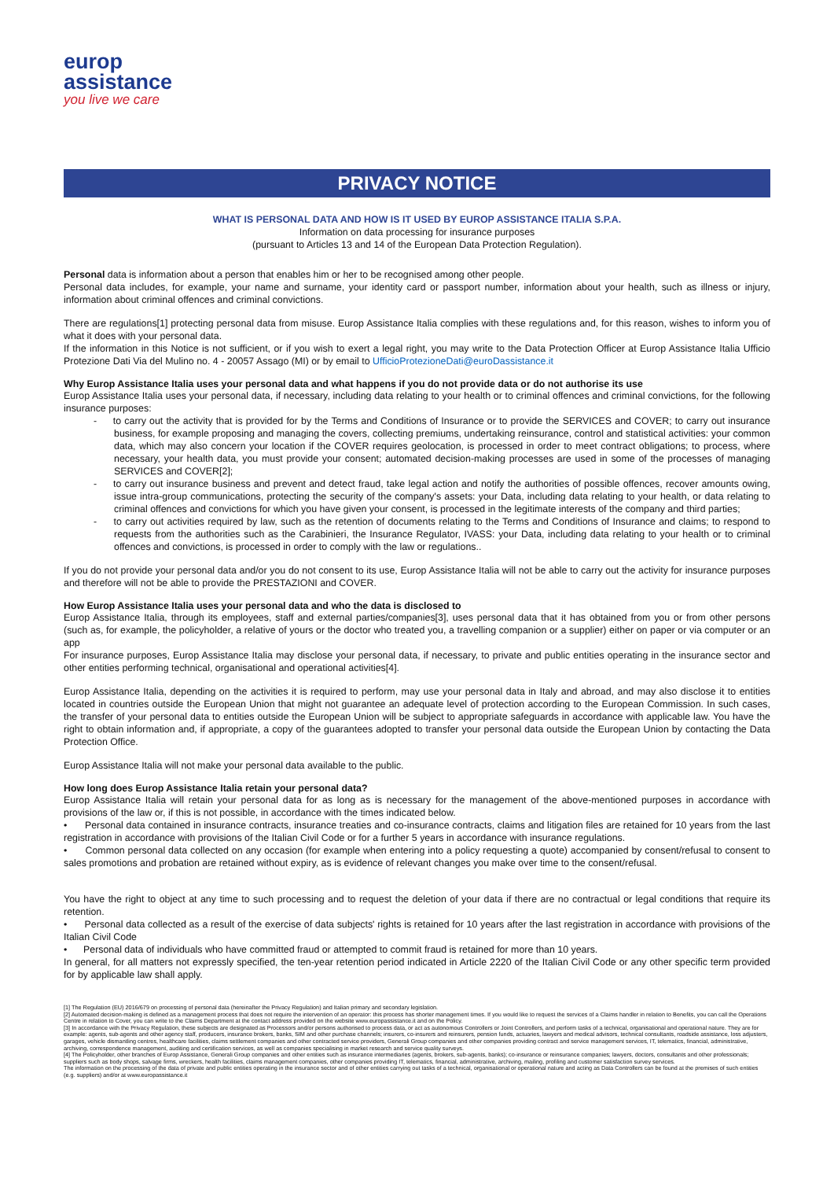europ
assistance
you live we care
PRIVACY NOTICE
WHAT IS PERSONAL DATA AND HOW IS IT USED BY EUROP ASSISTANCE ITALIA S.P.A.
Information on data processing for insurance purposes
(pursuant to Articles 13 and 14 of the European Data Protection Regulation).
Personal data is information about a person that enables him or her to be recognised among other people.
Personal data includes, for example, your name and surname, your identity card or passport number, information about your health, such as illness or injury, information about criminal offences and criminal convictions.
There are regulations[1] protecting personal data from misuse. Europ Assistance Italia complies with these regulations and, for this reason, wishes to inform you of what it does with your personal data.
If the information in this Notice is not sufficient, or if you wish to exert a legal right, you may write to the Data Protection Officer at Europ Assistance Italia Ufficio Protezione Dati Via del Mulino no. 4 - 20057 Assago (MI) or by email to UfficioProtezioneDati@euroDassistance.it
Why Europ Assistance Italia uses your personal data and what happens if you do not provide data or do not authorise its use
Europ Assistance Italia uses your personal data, if necessary, including data relating to your health or to criminal offences and criminal convictions, for the following insurance purposes:
- to carry out the activity that is provided for by the Terms and Conditions of Insurance or to provide the SERVICES and COVER; to carry out insurance business, for example proposing and managing the covers, collecting premiums, undertaking reinsurance, control and statistical activities: your common data, which may also concern your location if the COVER requires geolocation, is processed in order to meet contract obligations; to process, where necessary, your health data, you must provide your consent; automated decision-making processes are used in some of the processes of managing SERVICES and COVER[2];
- to carry out insurance business and prevent and detect fraud, take legal action and notify the authorities of possible offences, recover amounts owing, issue intra-group communications, protecting the security of the company's assets: your Data, including data relating to your health, or data relating to criminal offences and convictions for which you have given your consent, is processed in the legitimate interests of the company and third parties;
- to carry out activities required by law, such as the retention of documents relating to the Terms and Conditions of Insurance and claims; to respond to requests from the authorities such as the Carabinieri, the Insurance Regulator, IVASS: your Data, including data relating to your health or to criminal offences and convictions, is processed in order to comply with the law or regulations..
If you do not provide your personal data and/or you do not consent to its use, Europ Assistance Italia will not be able to carry out the activity for insurance purposes and therefore will not be able to provide the PRESTAZIONI and COVER.
How Europ Assistance Italia uses your personal data and who the data is disclosed to
Europ Assistance Italia, through its employees, staff and external parties/companies[3], uses personal data that it has obtained from you or from other persons (such as, for example, the policyholder, a relative of yours or the doctor who treated you, a travelling companion or a supplier) either on paper or via computer or an app
For insurance purposes, Europ Assistance Italia may disclose your personal data, if necessary, to private and public entities operating in the insurance sector and other entities performing technical, organisational and operational activities[4].
Europ Assistance Italia, depending on the activities it is required to perform, may use your personal data in Italy and abroad, and may also disclose it to entities located in countries outside the European Union that might not guarantee an adequate level of protection according to the European Commission. In such cases, the transfer of your personal data to entities outside the European Union will be subject to appropriate safeguards in accordance with applicable law. You have the right to obtain information and, if appropriate, a copy of the guarantees adopted to transfer your personal data outside the European Union by contacting the Data Protection Office.
Europ Assistance Italia will not make your personal data available to the public.
How long does Europ Assistance Italia retain your personal data?
Europ Assistance Italia will retain your personal data for as long as is necessary for the management of the above-mentioned purposes in accordance with provisions of the law or, if this is not possible, in accordance with the times indicated below.
• Personal data contained in insurance contracts, insurance treaties and co-insurance contracts, claims and litigation files are retained for 10 years from the last registration in accordance with provisions of the Italian Civil Code or for a further 5 years in accordance with insurance regulations.
• Common personal data collected on any occasion (for example when entering into a policy requesting a quote) accompanied by consent/refusal to consent to sales promotions and probation are retained without expiry, as is evidence of relevant changes you make over time to the consent/refusal.
You have the right to object at any time to such processing and to request the deletion of your data if there are no contractual or legal conditions that require its retention.
• Personal data collected as a result of the exercise of data subjects' rights is retained for 10 years after the last registration in accordance with provisions of the Italian Civil Code
• Personal data of individuals who have committed fraud or attempted to commit fraud is retained for more than 10 years.
In general, for all matters not expressly specified, the ten-year retention period indicated in Article 2220 of the Italian Civil Code or any other specific term provided for by applicable law shall apply.
[1] The Regulation (EU) 2016/679 on processing of personal data (hereinafter the Privacy Regulation) and Italian primary and secondary legislation.
[2] Automated decision-making is defined as a management process that does not require the intervention of an operator: this process has shorter management times. If you would like to request the services of a Claims handler in relation to Benefits, you can call the Operations Centre in relation to Cover, you can write to the Claims Department at the contact address provided on the website www.europassistance.it and on the Policy.
[3] In accordance with the Privacy Regulation, these subjects are designated as Processors and/or persons authorised to process data, or act as autonomous Controllers or Joint Controllers, and perform tasks of a technical, organisational and operational nature. They are for example: agents, sub-agents and other agency staff, producers, insurance brokers, banks, SIM and other purchase channels; insurers, co-insurers and reinsurers, pension funds, actuaries, lawyers and medical advisors, technical consultants, roadside assistance, loss adjusters, garages, vehicle dismantling centres, healthcare facilities, claims settlement companies and other contracted service providers, Generali Group companies and other companies providing contract and service management services, IT, telematics, financial, administrative, archiving, correspondence management, auditing and certification services, as well as companies specialising in market research and service quality surveys.
[4] The Policyholder, other branches of Europ Assistance, Generali Group companies and other entities such as insurance intermediaries (agents, brokers, sub-agents, banks); co-insurance or reinsurance companies; lawyers, doctors, consultants and other professionals; suppliers such as body shops, salvage firms, wreckers, health facilities, claims management companies, other companies providing IT, telematics, financial, administrative, archiving, mailing, profiling and customer satisfaction survey services.
The information on the processing of the data of private and public entities operating in the insurance sector and of other entities carrying out tasks of a technical, organisational or operational nature and acting as Data Controllers can be found at the premises of such entities (e.g. suppliers) and/or at www.europassistance.it